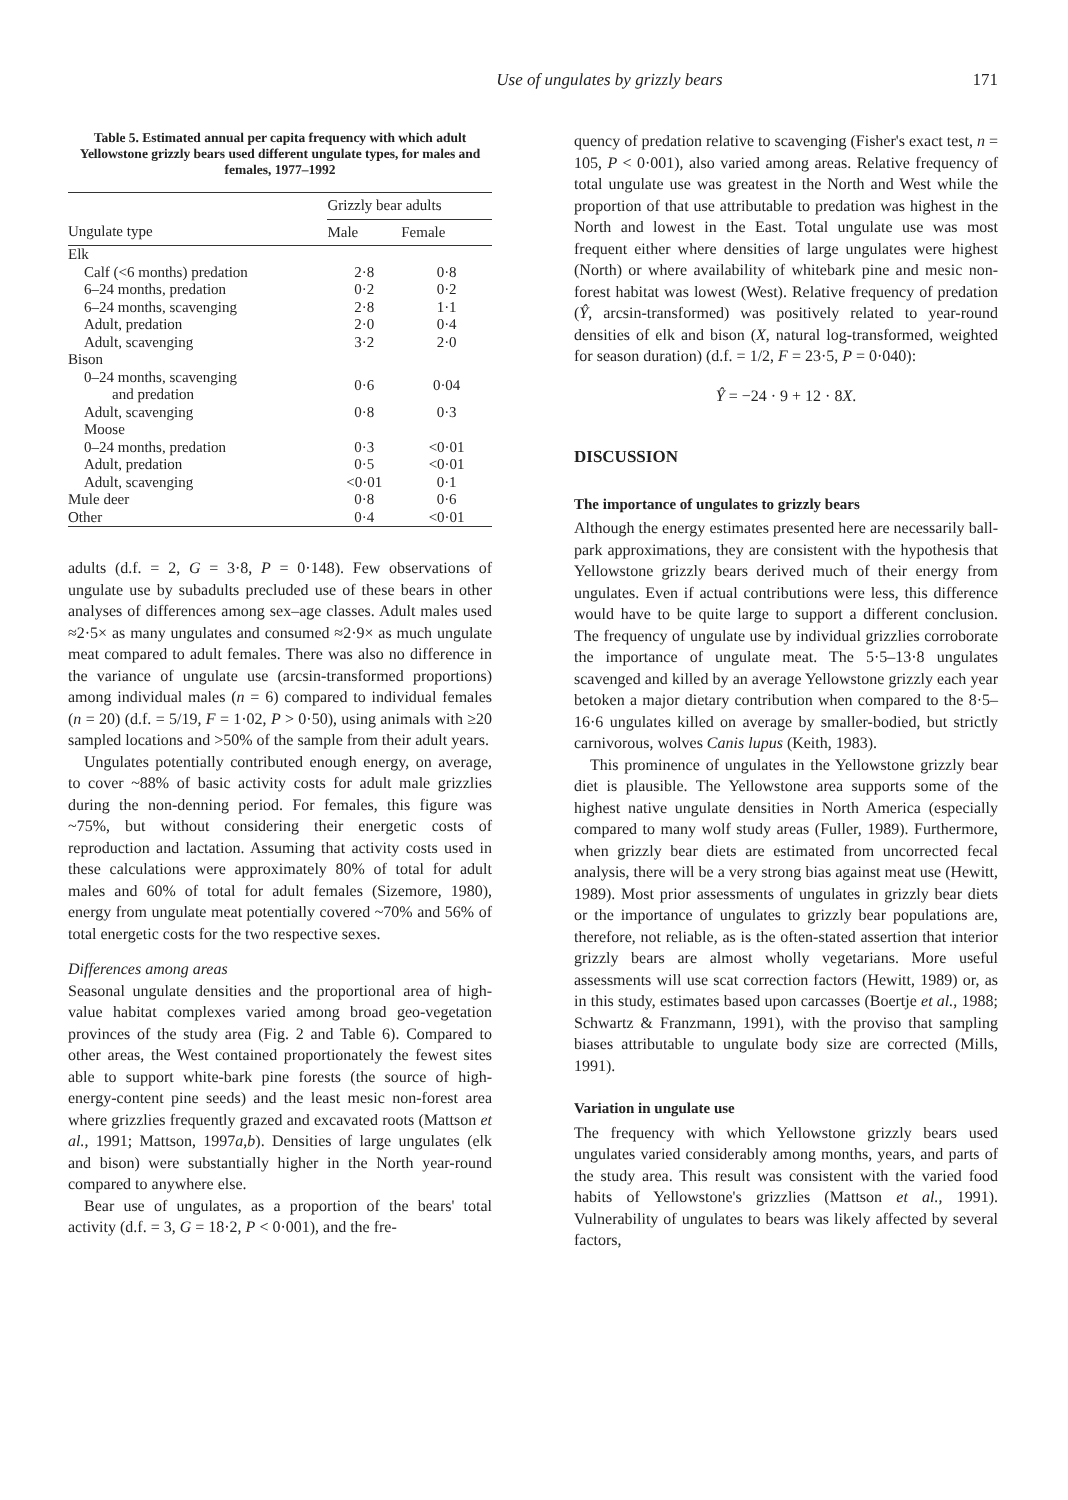Use of ungulates by grizzly bears 171
Table 5. Estimated annual per capita frequency with which adult Yellowstone grizzly bears used different ungulate types, for males and females, 1977–1992
| | Grizzly bear adults | |
| --- | --- | --- |
| Ungulate type | Male | Female |
| Elk | | |
| Calf (<6 months) predation | 2·8 | 0·8 |
| 6–24 months, predation | 0·2 | 0·2 |
| 6–24 months, scavenging | 2·8 | 1·1 |
| Adult, predation | 2·0 | 0·4 |
| Adult, scavenging | 3·2 | 2·0 |
| Bison | | |
| 0–24 months, scavenging and predation | 0·6 | 0·04 |
| Adult, scavenging | 0·8 | 0·3 |
| Moose | | |
| 0–24 months, predation | 0·3 | <0·01 |
| Adult, predation | 0·5 | <0·01 |
| Adult, scavenging | <0·01 | 0·1 |
| Mule deer | 0·8 | 0·6 |
| Other | 0·4 | <0·01 |
adults (d.f. = 2, G = 3·8, P = 0·148). Few observations of ungulate use by subadults precluded use of these bears in other analyses of differences among sex–age classes. Adult males used ≈2·5× as many ungulates and consumed ≈2·9× as much ungulate meat compared to adult females. There was also no difference in the variance of ungulate use (arcsin-transformed proportions) among individual males (n = 6) compared to individual females (n = 20) (d.f. = 5/19, F = 1·02, P > 0·50), using animals with ≥20 sampled locations and >50% of the sample from their adult years.
Ungulates potentially contributed enough energy, on average, to cover ~88% of basic activity costs for adult male grizzlies during the non-denning period. For females, this figure was ~75%, but without considering their energetic costs of reproduction and lactation. Assuming that activity costs used in these calculations were approximately 80% of total for adult males and 60% of total for adult females (Sizemore, 1980), energy from ungulate meat potentially covered ~70% and 56% of total energetic costs for the two respective sexes.
Differences among areas
Seasonal ungulate densities and the proportional area of high-value habitat complexes varied among broad geo-vegetation provinces of the study area (Fig. 2 and Table 6). Compared to other areas, the West contained proportionately the fewest sites able to support white-bark pine forests (the source of high-energy-content pine seeds) and the least mesic non-forest area where grizzlies frequently grazed and excavated roots (Mattson et al., 1991; Mattson, 1997a,b). Densities of large ungulates (elk and bison) were substantially higher in the North year-round compared to anywhere else.
Bear use of ungulates, as a proportion of the bears' total activity (d.f. = 3, G = 18·2, P < 0·001), and the fre-
quency of predation relative to scavenging (Fisher's exact test, n = 105, P < 0·001), also varied among areas. Relative frequency of total ungulate use was greatest in the North and West while the proportion of that use attributable to predation was highest in the North and lowest in the East. Total ungulate use was most frequent either where densities of large ungulates were highest (North) or where availability of whitebark pine and mesic non-forest habitat was lowest (West). Relative frequency of predation (Ŷ, arcsin-transformed) was positively related to year-round densities of elk and bison (X, natural log-transformed, weighted for season duration) (d.f. = 1/2, F = 23·5, P = 0·040):
Ŷ = −24 · 9 + 12 · 8X.
DISCUSSION
The importance of ungulates to grizzly bears
Although the energy estimates presented here are necessarily ball-park approximations, they are consistent with the hypothesis that Yellowstone grizzly bears derived much of their energy from ungulates. Even if actual contributions were less, this difference would have to be quite large to support a different conclusion. The frequency of ungulate use by individual grizzlies corroborate the importance of ungulate meat. The 5·5–13·8 ungulates scavenged and killed by an average Yellowstone grizzly each year betoken a major dietary contribution when compared to the 8·5–16·6 ungulates killed on average by smaller-bodied, but strictly carnivorous, wolves Canis lupus (Keith, 1983).
This prominence of ungulates in the Yellowstone grizzly bear diet is plausible. The Yellowstone area supports some of the highest native ungulate densities in North America (especially compared to many wolf study areas (Fuller, 1989). Furthermore, when grizzly bear diets are estimated from uncorrected fecal analysis, there will be a very strong bias against meat use (Hewitt, 1989). Most prior assessments of ungulates in grizzly bear diets or the importance of ungulates to grizzly bear populations are, therefore, not reliable, as is the often-stated assertion that interior grizzly bears are almost wholly vegetarians. More useful assessments will use scat correction factors (Hewitt, 1989) or, as in this study, estimates based upon carcasses (Boertje et al., 1988; Schwartz & Franzmann, 1991), with the proviso that sampling biases attributable to ungulate body size are corrected (Mills, 1991).
Variation in ungulate use
The frequency with which Yellowstone grizzly bears used ungulates varied considerably among months, years, and parts of the study area. This result was consistent with the varied food habits of Yellowstone's grizzlies (Mattson et al., 1991). Vulnerability of ungulates to bears was likely affected by several factors,